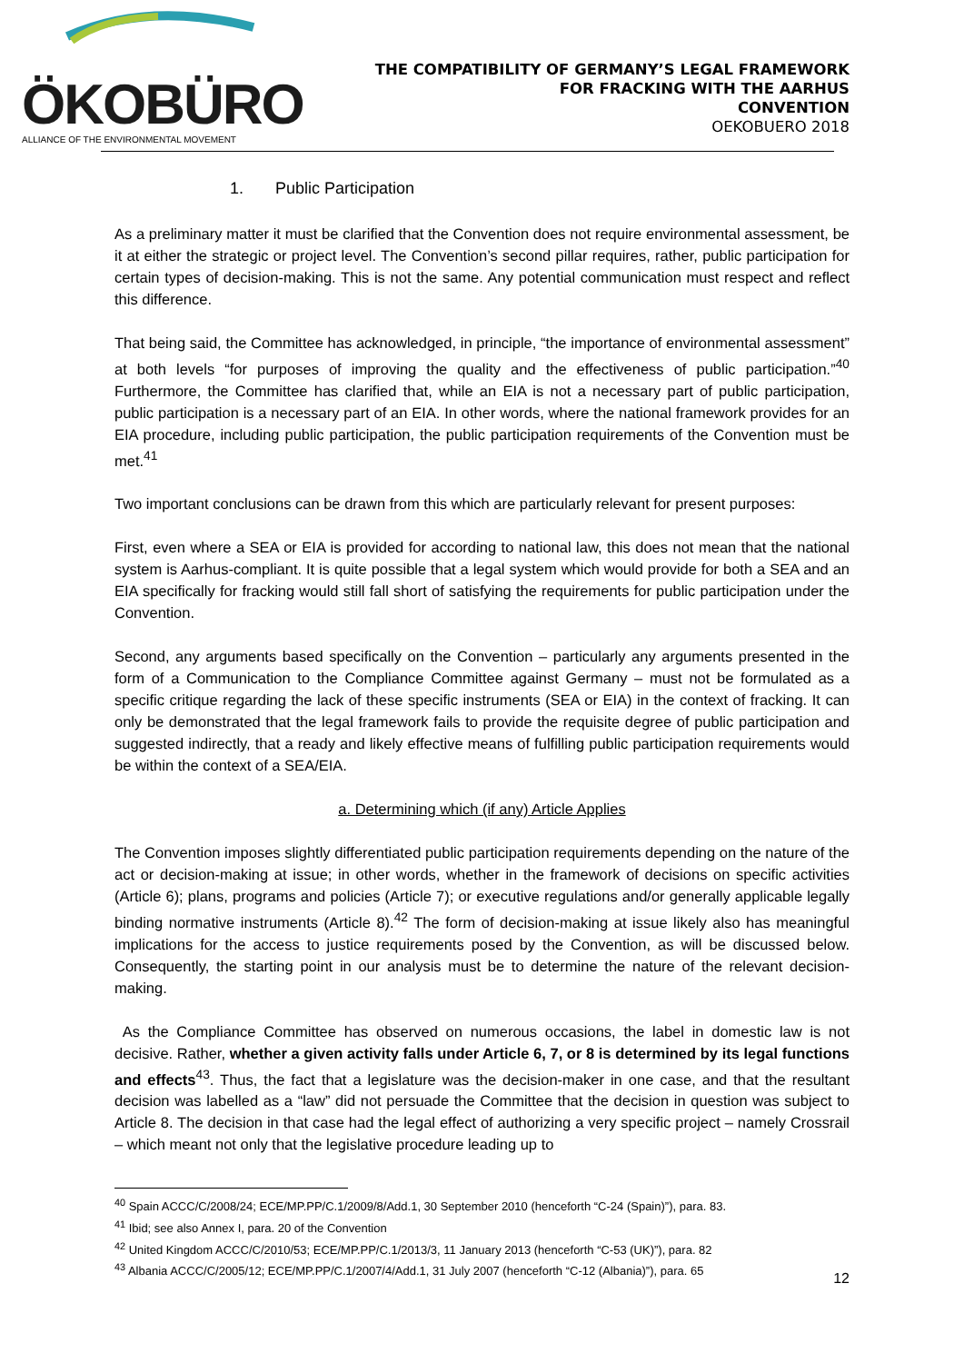ÖKOBÜRO
ALLIANCE OF THE ENVIRONMENTAL MOVEMENT
THE COMPATIBILITY OF GERMANY’S LEGAL FRAMEWORK
FOR FRACKING WITH THE AARHUS
CONVENTION
OEKOBUERO 2018
1. Public Participation
As a preliminary matter it must be clarified that the Convention does not require environmental assessment, be it at either the strategic or project level. The Convention’s second pillar requires, rather, public participation for certain types of decision-making. This is not the same. Any potential communication must respect and reflect this difference.
That being said, the Committee has acknowledged, in principle, “the importance of environmental assessment” at both levels “for purposes of improving the quality and the effectiveness of public participation.”<sup>40</sup> Furthermore, the Committee has clarified that, while an EIA is not a necessary part of public participation, public participation is a necessary part of an EIA. In other words, where the national framework provides for an EIA procedure, including public participation, the public participation requirements of the Convention must be met.<sup>41</sup>
Two important conclusions can be drawn from this which are particularly relevant for present purposes:
First, even where a SEA or EIA is provided for according to national law, this does not mean that the national system is Aarhus-compliant. It is quite possible that a legal system which would provide for both a SEA and an EIA specifically for fracking would still fall short of satisfying the requirements for public participation under the Convention.
Second, any arguments based specifically on the Convention – particularly any arguments presented in the form of a Communication to the Compliance Committee against Germany – must not be formulated as a specific critique regarding the lack of these specific instruments (SEA or EIA) in the context of fracking. It can only be demonstrated that the legal framework fails to provide the requisite degree of public participation and suggested indirectly, that a ready and likely effective means of fulfilling public participation requirements would be within the context of a SEA/EIA.
a. Determining which (if any) Article Applies
The Convention imposes slightly differentiated public participation requirements depending on the nature of the act or decision-making at issue; in other words, whether in the framework of decisions on specific activities (Article 6); plans, programs and policies (Article 7); or executive regulations and/or generally applicable legally binding normative instruments (Article 8).<sup>42</sup> The form of decision-making at issue likely also has meaningful implications for the access to justice requirements posed by the Convention, as will be discussed below. Consequently, the starting point in our analysis must be to determine the nature of the relevant decision-making.
As the Compliance Committee has observed on numerous occasions, the label in domestic law is not decisive. Rather, whether a given activity falls under Article 6, 7, or 8 is determined by its legal functions and effects<sup>43</sup>. Thus, the fact that a legislature was the decision-maker in one case, and that the resultant decision was labelled as a “law” did not persuade the Committee that the decision in question was subject to Article 8. The decision in that case had the legal effect of authorizing a very specific project – namely Crossrail – which meant not only that the legislative procedure leading up to
<sup>40</sup> Spain ACCC/C/2008/24; ECE/MP.PP/C.1/2009/8/Add.1, 30 September 2010 (henceforth “C-24 (Spain)”), para. 83.
<sup>41</sup> Ibid; see also Annex I, para. 20 of the Convention
<sup>42</sup> United Kingdom ACCC/C/2010/53; ECE/MP.PP/C.1/2013/3, 11 January 2013 (henceforth “C-53 (UK)”), para. 82
<sup>43</sup> Albania ACCC/C/2005/12; ECE/MP.PP/C.1/2007/4/Add.1, 31 July 2007 (henceforth “C-12 (Albania)”), para. 65
12